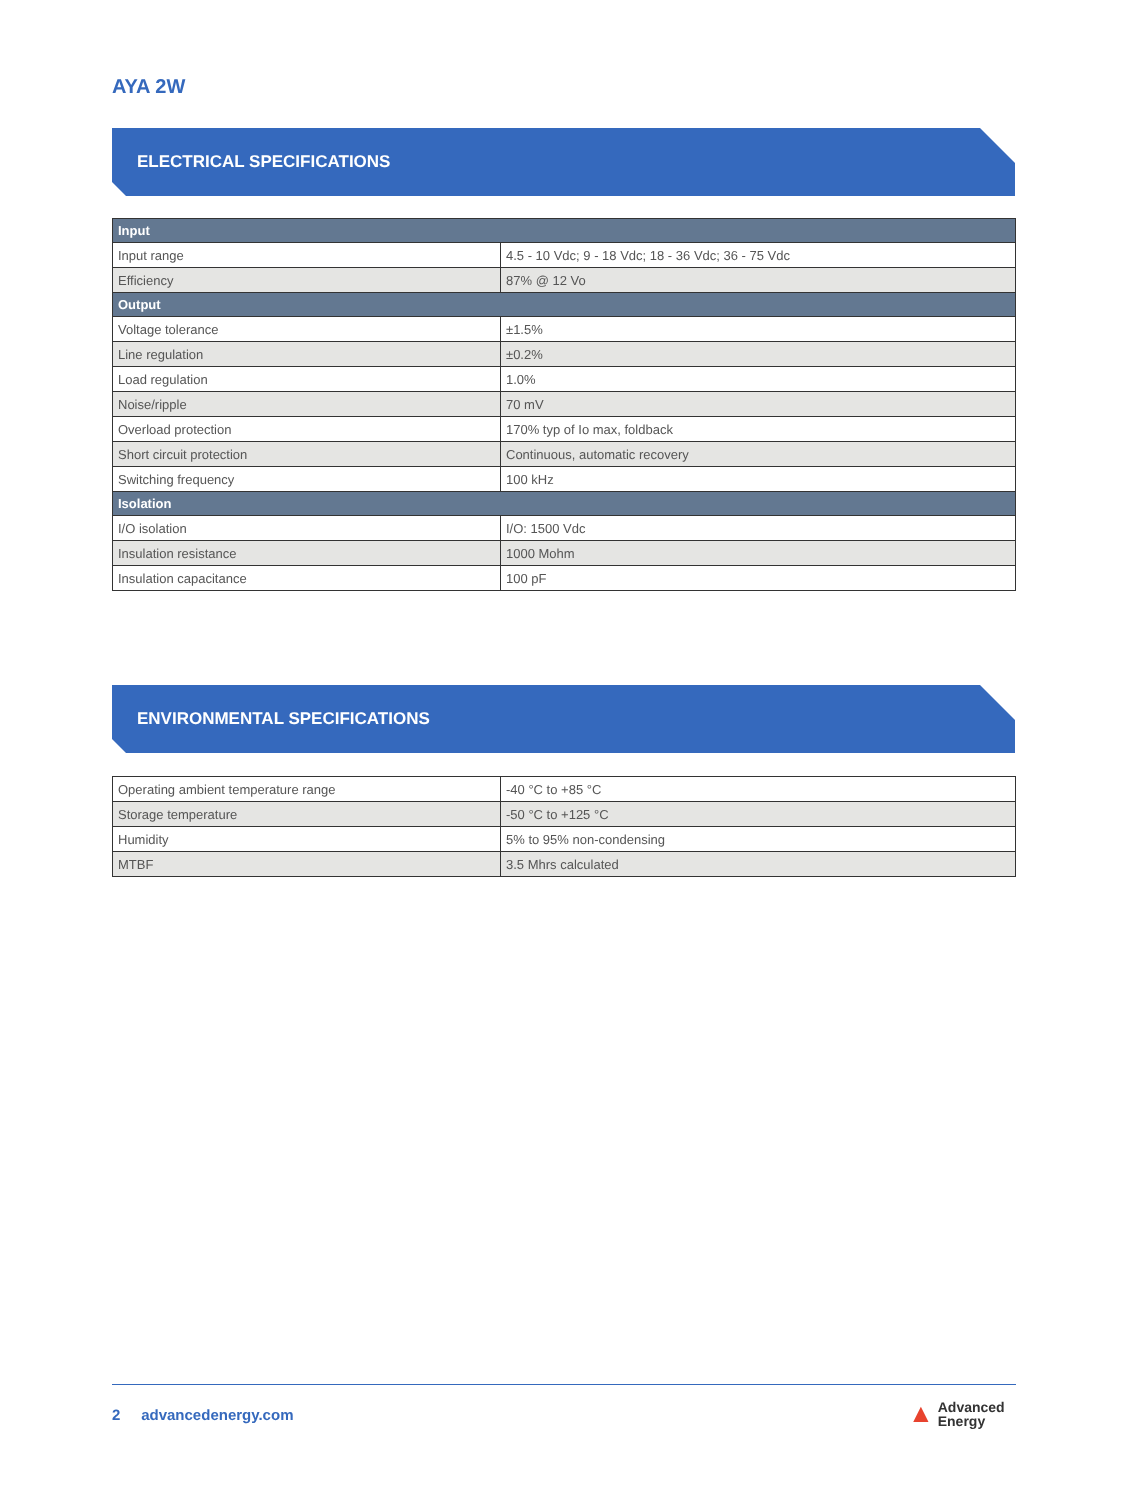AYA 2W
ELECTRICAL SPECIFICATIONS
| Input | |
| --- | --- |
| Input range | 4.5 - 10 Vdc; 9 - 18 Vdc; 18 - 36 Vdc; 36 - 75 Vdc |
| Efficiency | 87% @ 12 Vo |
| Output | |
| Voltage tolerance | ±1.5% |
| Line regulation | ±0.2% |
| Load regulation | 1.0% |
| Noise/ripple | 70 mV |
| Overload protection | 170% typ of Io max, foldback |
| Short circuit protection | Continuous, automatic recovery |
| Switching frequency | 100 kHz |
| Isolation | |
| I/O isolation | I/O: 1500 Vdc |
| Insulation resistance | 1000 Mohm |
| Insulation capacitance | 100 pF |
ENVIRONMENTAL SPECIFICATIONS
| Operating ambient temperature range | -40 °C to +85 °C |
| Storage temperature | -50 °C to +125 °C |
| Humidity | 5% to 95% non-condensing |
| MTBF | 3.5 Mhrs calculated |
2 advancedenergy.com
▲ Advanced
Energy